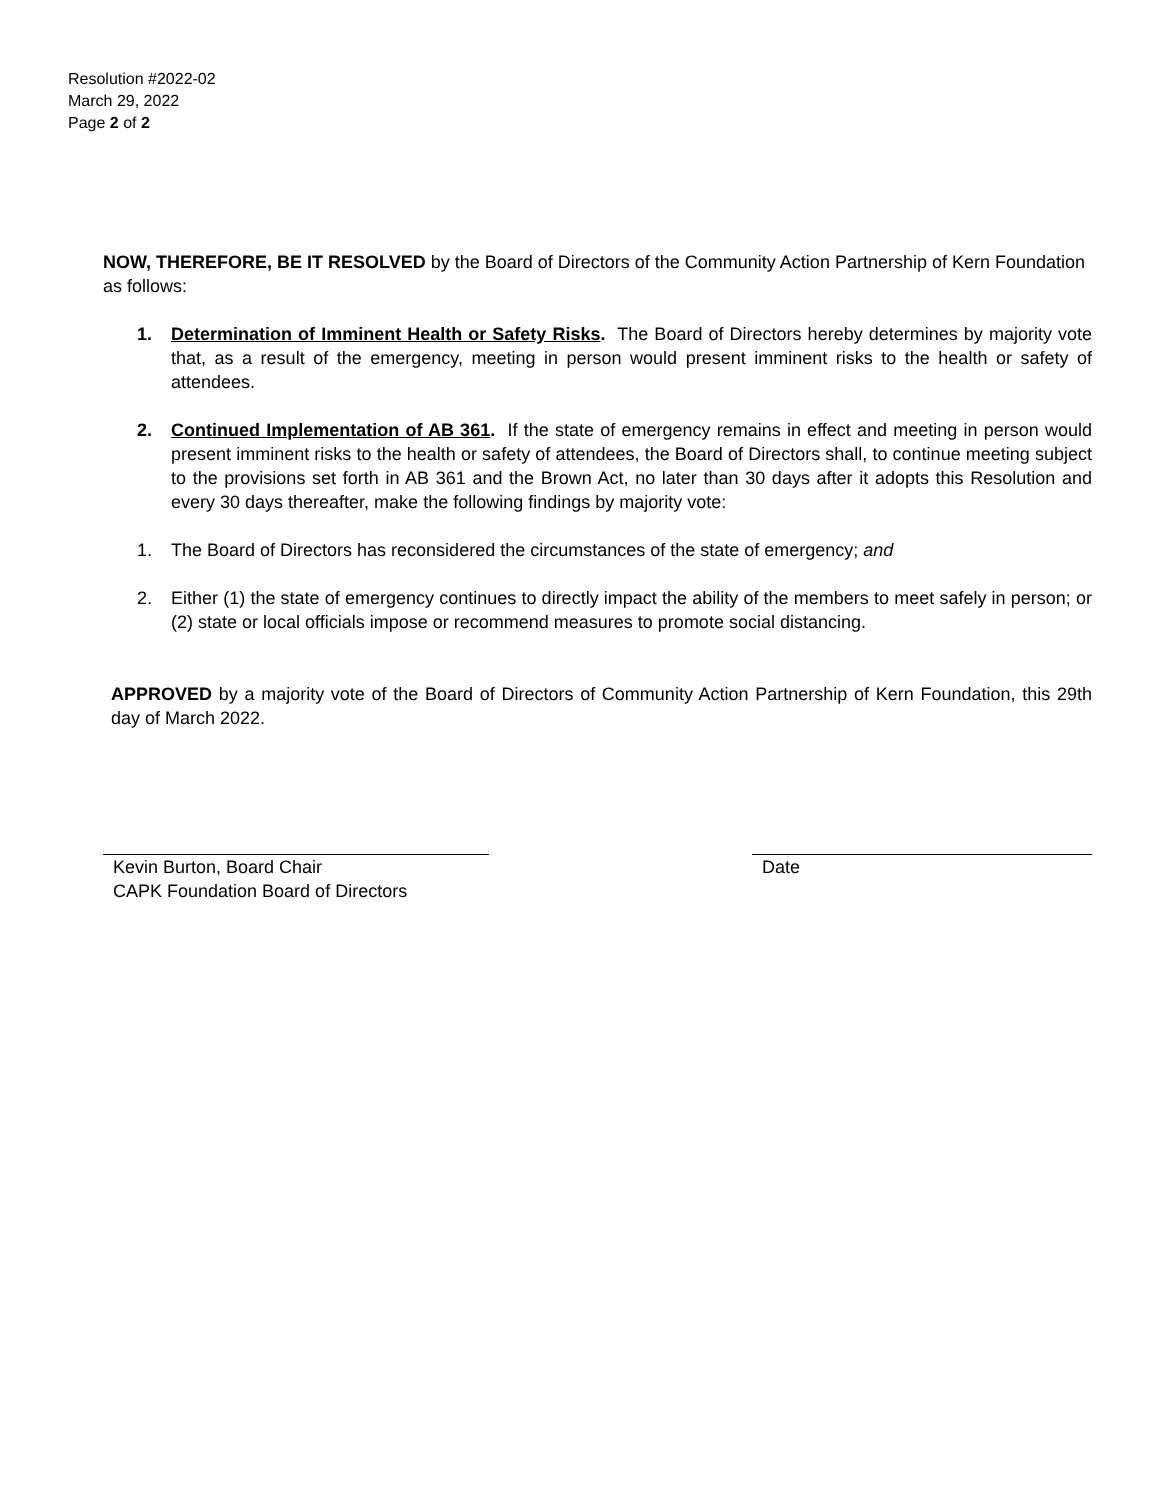Resolution #2022-02
March 29, 2022
Page 2 of 2
NOW, THEREFORE, BE IT RESOLVED by the Board of Directors of the Community Action Partnership of Kern Foundation as follows:
1. Determination of Imminent Health or Safety Risks. The Board of Directors hereby determines by majority vote that, as a result of the emergency, meeting in person would present imminent risks to the health or safety of attendees.
2. Continued Implementation of AB 361. If the state of emergency remains in effect and meeting in person would present imminent risks to the health or safety of attendees, the Board of Directors shall, to continue meeting subject to the provisions set forth in AB 361 and the Brown Act, no later than 30 days after it adopts this Resolution and every 30 days thereafter, make the following findings by majority vote:
1. The Board of Directors has reconsidered the circumstances of the state of emergency; and
2. Either (1) the state of emergency continues to directly impact the ability of the members to meet safely in person; or (2) state or local officials impose or recommend measures to promote social distancing.
APPROVED by a majority vote of the Board of Directors of Community Action Partnership of Kern Foundation, this 29th day of March 2022.
Kevin Burton, Board Chair
CAPK Foundation Board of Directors
Date